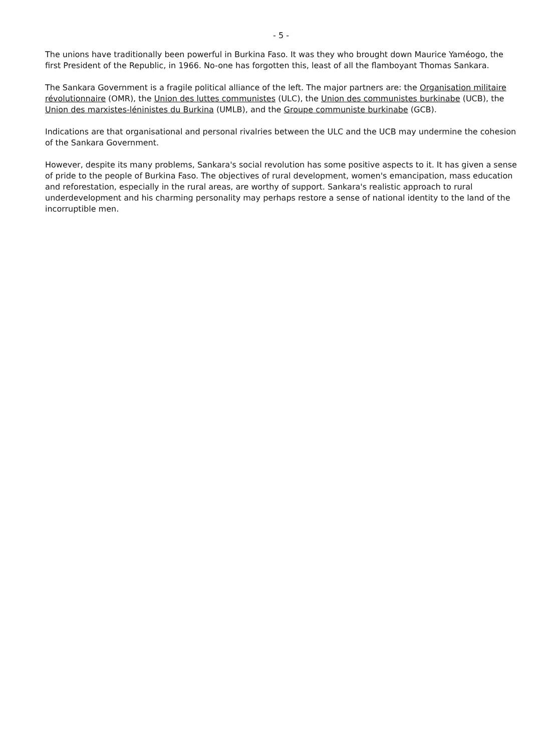- 5 -
The unions have traditionally been powerful in Burkina Faso. It was they who brought down Maurice Yaméogo, the first President of the Republic, in 1966. No-one has forgotten this, least of all the flamboyant Thomas Sankara.
The Sankara Government is a fragile political alliance of the left. The major partners are: the Organisation militaire révolutionnaire (OMR), the Union des luttes communistes (ULC), the Union des communistes burkinabe (UCB), the Union des marxistes-léninistes du Burkina (UMLB), and the Groupe communiste burkinabe (GCB).
Indications are that organisational and personal rivalries between the ULC and the UCB may undermine the cohesion of the Sankara Government.
However, despite its many problems, Sankara's social revolution has some positive aspects to it. It has given a sense of pride to the people of Burkina Faso. The objectives of rural development, women's emancipation, mass education and reforestation, especially in the rural areas, are worthy of support. Sankara's realistic approach to rural underdevelopment and his charming personality may perhaps restore a sense of national identity to the land of the incorruptible men.